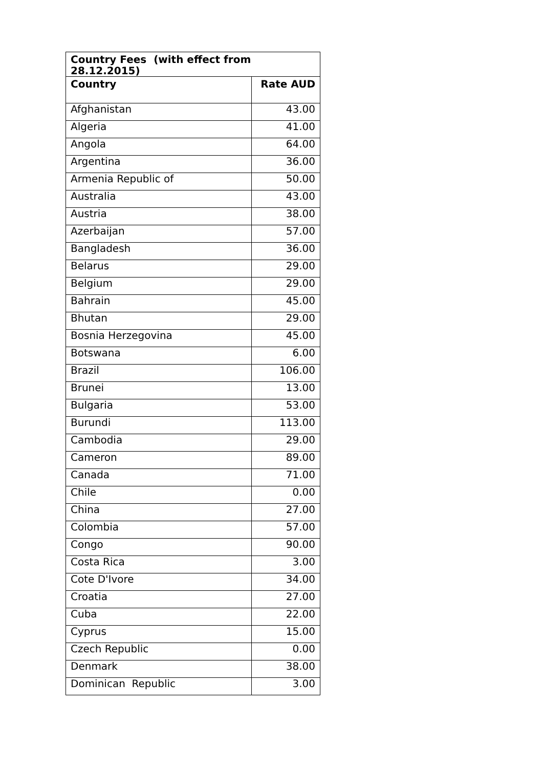| Country Fees (with effect from 28.12.2015) | |
| --- | --- |
| Country | Rate AUD |
| Afghanistan | 43.00 |
| Algeria | 41.00 |
| Angola | 64.00 |
| Argentina | 36.00 |
| Armenia Republic of | 50.00 |
| Australia | 43.00 |
| Austria | 38.00 |
| Azerbaijan | 57.00 |
| Bangladesh | 36.00 |
| Belarus | 29.00 |
| Belgium | 29.00 |
| Bahrain | 45.00 |
| Bhutan | 29.00 |
| Bosnia Herzegovina | 45.00 |
| Botswana | 6.00 |
| Brazil | 106.00 |
| Brunei | 13.00 |
| Bulgaria | 53.00 |
| Burundi | 113.00 |
| Cambodia | 29.00 |
| Cameron | 89.00 |
| Canada | 71.00 |
| Chile | 0.00 |
| China | 27.00 |
| Colombia | 57.00 |
| Congo | 90.00 |
| Costa Rica | 3.00 |
| Cote D'Ivore | 34.00 |
| Croatia | 27.00 |
| Cuba | 22.00 |
| Cyprus | 15.00 |
| Czech Republic | 0.00 |
| Denmark | 38.00 |
| Dominican Republic | 3.00 |